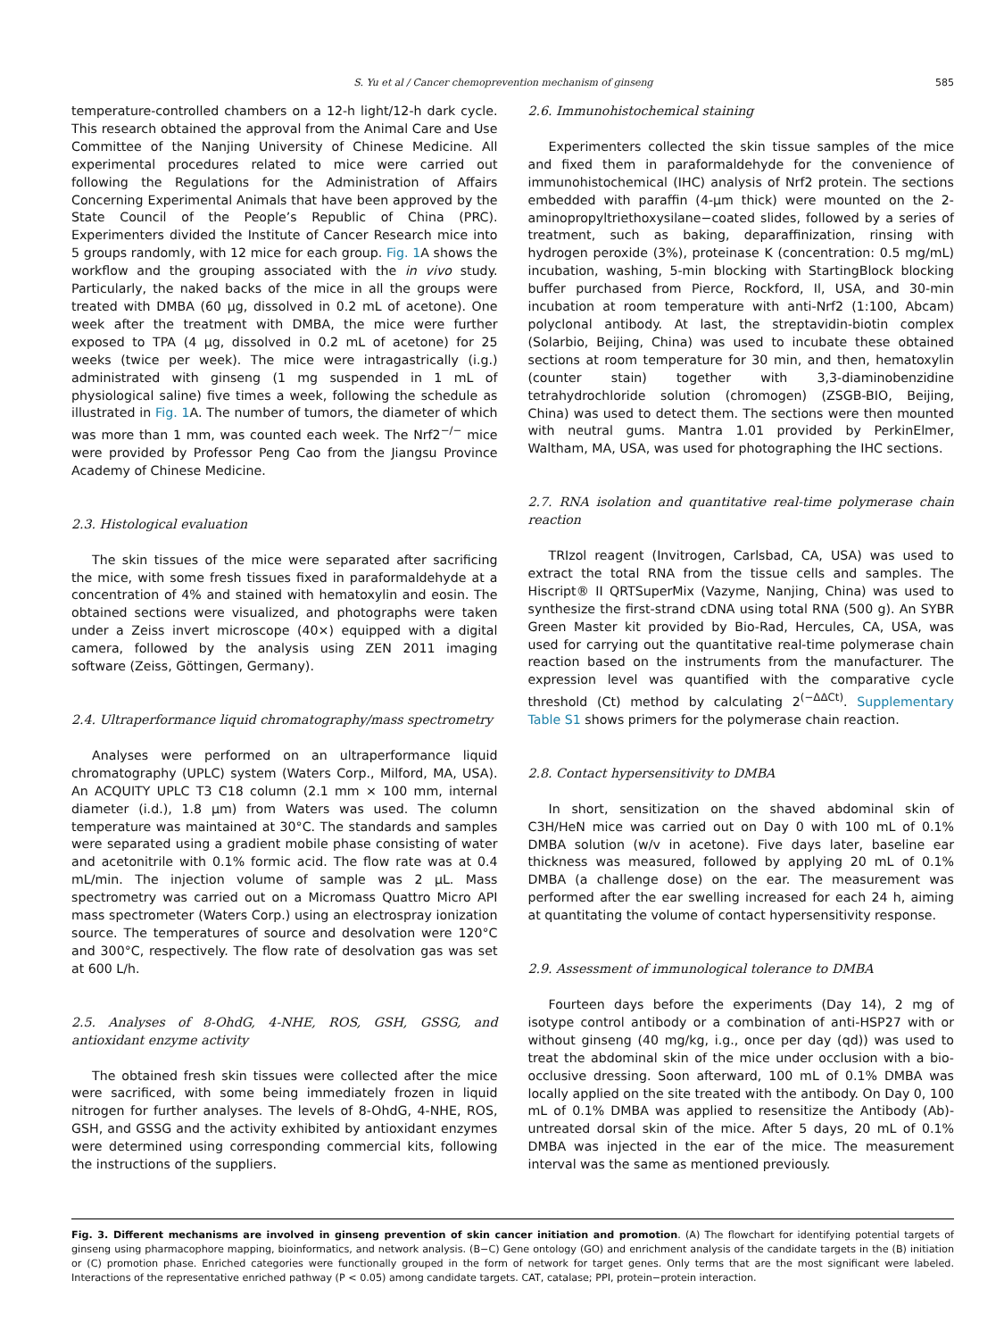S. Yu et al / Cancer chemoprevention mechanism of ginseng 585
temperature-controlled chambers on a 12-h light/12-h dark cycle. This research obtained the approval from the Animal Care and Use Committee of the Nanjing University of Chinese Medicine. All experimental procedures related to mice were carried out following the Regulations for the Administration of Affairs Concerning Experimental Animals that have been approved by the State Council of the People’s Republic of China (PRC). Experimenters divided the Institute of Cancer Research mice into 5 groups randomly, with 12 mice for each group. Fig. 1 A shows the workflow and the grouping associated with the in vivo study. Particularly, the naked backs of the mice in all the groups were treated with DMBA (60 μg, dissolved in 0.2 mL of acetone). One week after the treatment with DMBA, the mice were further exposed to TPA (4 μg, dissolved in 0.2 mL of acetone) for 25 weeks (twice per week). The mice were intragastrically (i.g.) administrated with ginseng (1 mg suspended in 1 mL of physiological saline) five times a week, following the schedule as illustrated in Fig. 1 A. The number of tumors, the diameter of which was more than 1 mm, was counted each week. The Nrf2<sup>−/−</sup> mice were provided by Professor Peng Cao from the Jiangsu Province Academy of Chinese Medicine.
2.3. Histological evaluation
The skin tissues of the mice were separated after sacrificing the mice, with some fresh tissues fixed in paraformaldehyde at a concentration of 4% and stained with hematoxylin and eosin. The obtained sections were visualized, and photographs were taken under a Zeiss invert microscope (40×) equipped with a digital camera, followed by the analysis using ZEN 2011 imaging software (Zeiss, Göttingen, Germany).
2.4. Ultraperformance liquid chromatography/mass spectrometry
Analyses were performed on an ultraperformance liquid chromatography (UPLC) system (Waters Corp., Milford, MA, USA). An ACQUITY UPLC T3 C18 column (2.1 mm × 100 mm, internal diameter (i.d.), 1.8 μm) from Waters was used. The column temperature was maintained at 30°C. The standards and samples were separated using a gradient mobile phase consisting of water and acetonitrile with 0.1% formic acid. The flow rate was at 0.4 mL/min. The injection volume of sample was 2 μL. Mass spectrometry was carried out on a Micromass Quattro Micro API mass spectrometer (Waters Corp.) using an electrospray ionization source. The temperatures of source and desolvation were 120°C and 300°C, respectively. The flow rate of desolvation gas was set at 600 L/h.
2.5. Analyses of 8-OhdG, 4-NHE, ROS, GSH, GSSG, and antioxidant enzyme activity
The obtained fresh skin tissues were collected after the mice were sacrificed, with some being immediately frozen in liquid nitrogen for further analyses. The levels of 8-OhdG, 4-NHE, ROS, GSH, and GSSG and the activity exhibited by antioxidant enzymes were determined using corresponding commercial kits, following the instructions of the suppliers.
2.6. Immunohistochemical staining
Experimenters collected the skin tissue samples of the mice and fixed them in paraformaldehyde for the convenience of immunohistochemical (IHC) analysis of Nrf2 protein. The sections embedded with paraffin (4-μm thick) were mounted on the 2-aminopropyltriethoxysilane−coated slides, followed by a series of treatment, such as baking, deparaffinization, rinsing with hydrogen peroxide (3%), proteinase K (concentration: 0.5 mg/mL) incubation, washing, 5-min blocking with StartingBlock blocking buffer purchased from Pierce, Rockford, Il, USA, and 30-min incubation at room temperature with anti-Nrf2 (1:100, Abcam) polyclonal antibody. At last, the streptavidin-biotin complex (Solarbio, Beijing, China) was used to incubate these obtained sections at room temperature for 30 min, and then, hematoxylin (counter stain) together with 3,3-diaminobenzidine tetrahydrochloride solution (chromogen) (ZSGB-BIO, Beijing, China) was used to detect them. The sections were then mounted with neutral gums. Mantra 1.01 provided by PerkinElmer, Waltham, MA, USA, was used for photographing the IHC sections.
2.7. RNA isolation and quantitative real-time polymerase chain reaction
TRIzol reagent (Invitrogen, Carlsbad, CA, USA) was used to extract the total RNA from the tissue cells and samples. The Hiscript® II QRTSuperMix (Vazyme, Nanjing, China) was used to synthesize the first-strand cDNA using total RNA (500 g). An SYBR Green Master kit provided by Bio-Rad, Hercules, CA, USA, was used for carrying out the quantitative real-time polymerase chain reaction based on the instruments from the manufacturer. The expression level was quantified with the comparative cycle threshold (Ct) method by calculating 2<sup>(−ΔΔCt)</sup>. Supplementary Table S1 shows primers for the polymerase chain reaction.
2.8. Contact hypersensitivity to DMBA
In short, sensitization on the shaved abdominal skin of C3H/HeN mice was carried out on Day 0 with 100 mL of 0.1% DMBA solution (w/v in acetone). Five days later, baseline ear thickness was measured, followed by applying 20 mL of 0.1% DMBA (a challenge dose) on the ear. The measurement was performed after the ear swelling increased for each 24 h, aiming at quantitating the volume of contact hypersensitivity response.
2.9. Assessment of immunological tolerance to DMBA
Fourteen days before the experiments (Day 14), 2 mg of isotype control antibody or a combination of anti-HSP27 with or without ginseng (40 mg/kg, i.g., once per day (qd)) was used to treat the abdominal skin of the mice under occlusion with a bio-occlusive dressing. Soon afterward, 100 mL of 0.1% DMBA was locally applied on the site treated with the antibody. On Day 0, 100 mL of 0.1% DMBA was applied to resensitize the Antibody (Ab)-untreated dorsal skin of the mice. After 5 days, 20 mL of 0.1% DMBA was injected in the ear of the mice. The measurement interval was the same as mentioned previously.
Fig. 3. Different mechanisms are involved in ginseng prevention of skin cancer initiation and promotion. (A) The flowchart for identifying potential targets of ginseng using pharmacophore mapping, bioinformatics, and network analysis. (B−C) Gene ontology (GO) and enrichment analysis of the candidate targets in the (B) initiation or (C) promotion phase. Enriched categories were functionally grouped in the form of network for target genes. Only terms that are the most significant were labeled. Interactions of the representative enriched pathway (P < 0.05) among candidate targets. CAT, catalase; PPI, protein−protein interaction.